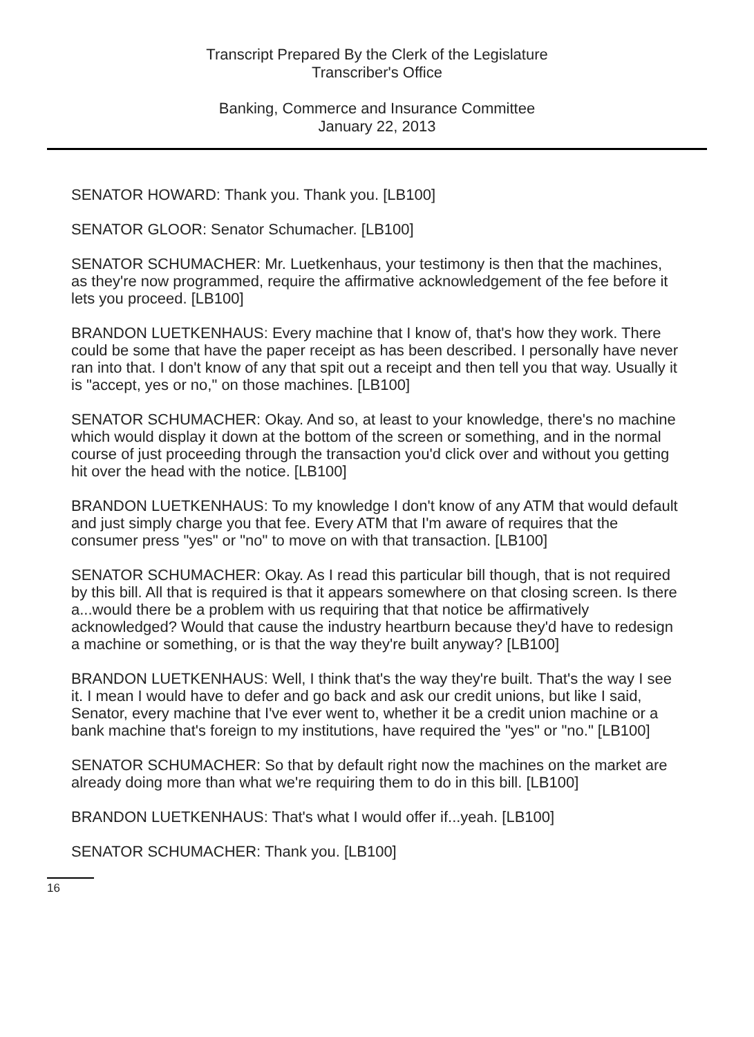Transcript Prepared By the Clerk of the Legislature
Transcriber's Office
Banking, Commerce and Insurance Committee
January 22, 2013
SENATOR HOWARD: Thank you. Thank you. [LB100]
SENATOR GLOOR: Senator Schumacher. [LB100]
SENATOR SCHUMACHER: Mr. Luetkenhaus, your testimony is then that the machines, as they're now programmed, require the affirmative acknowledgement of the fee before it lets you proceed. [LB100]
BRANDON LUETKENHAUS: Every machine that I know of, that's how they work. There could be some that have the paper receipt as has been described. I personally have never ran into that. I don't know of any that spit out a receipt and then tell you that way. Usually it is "accept, yes or no," on those machines. [LB100]
SENATOR SCHUMACHER: Okay. And so, at least to your knowledge, there's no machine which would display it down at the bottom of the screen or something, and in the normal course of just proceeding through the transaction you'd click over and without you getting hit over the head with the notice. [LB100]
BRANDON LUETKENHAUS: To my knowledge I don't know of any ATM that would default and just simply charge you that fee. Every ATM that I'm aware of requires that the consumer press "yes" or "no" to move on with that transaction. [LB100]
SENATOR SCHUMACHER: Okay. As I read this particular bill though, that is not required by this bill. All that is required is that it appears somewhere on that closing screen. Is there a...would there be a problem with us requiring that that notice be affirmatively acknowledged? Would that cause the industry heartburn because they'd have to redesign a machine or something, or is that the way they're built anyway? [LB100]
BRANDON LUETKENHAUS: Well, I think that's the way they're built. That's the way I see it. I mean I would have to defer and go back and ask our credit unions, but like I said, Senator, every machine that I've ever went to, whether it be a credit union machine or a bank machine that's foreign to my institutions, have required the "yes" or "no." [LB100]
SENATOR SCHUMACHER: So that by default right now the machines on the market are already doing more than what we're requiring them to do in this bill. [LB100]
BRANDON LUETKENHAUS: That's what I would offer if...yeah. [LB100]
SENATOR SCHUMACHER: Thank you. [LB100]
16